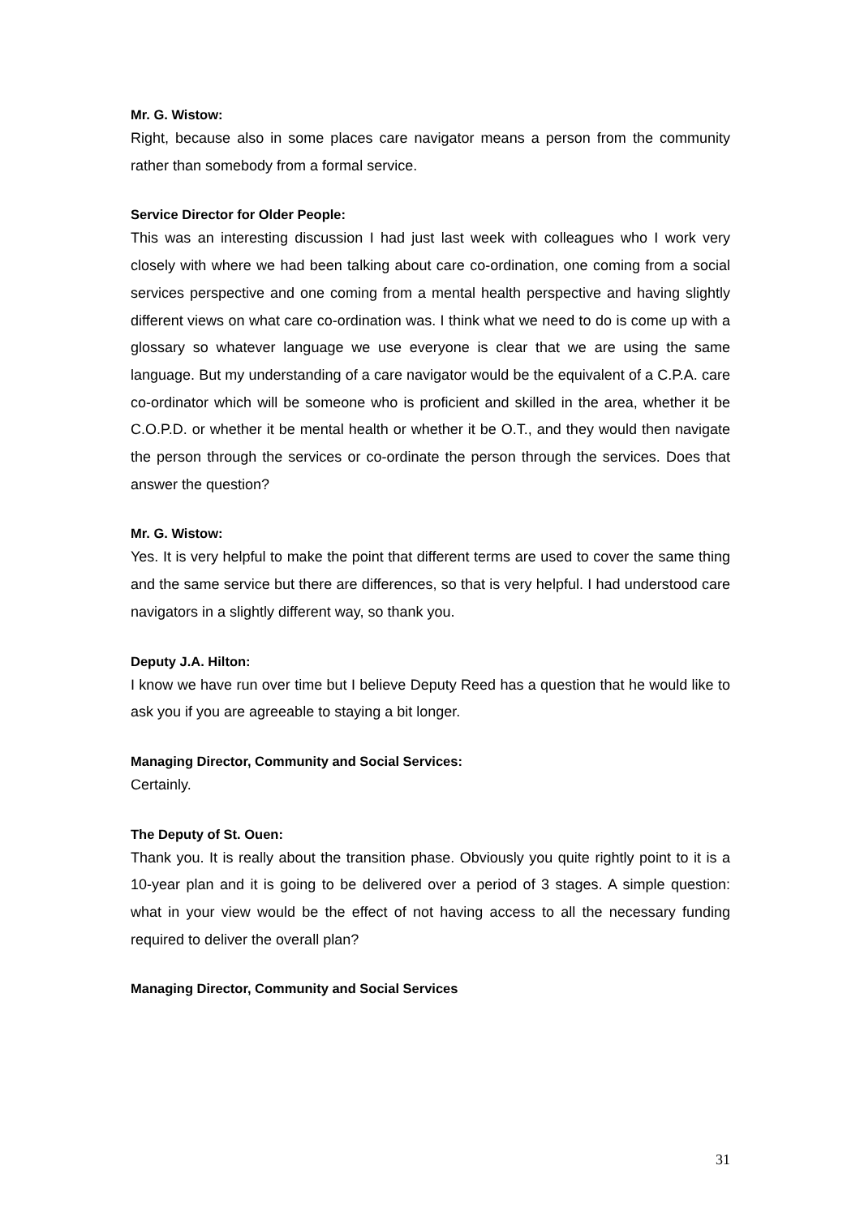Mr. G. Wistow:
Right, because also in some places care navigator means a person from the community rather than somebody from a formal service.
Service Director for Older People:
This was an interesting discussion I had just last week with colleagues who I work very closely with where we had been talking about care co-ordination, one coming from a social services perspective and one coming from a mental health perspective and having slightly different views on what care co-ordination was. I think what we need to do is come up with a glossary so whatever language we use everyone is clear that we are using the same language. But my understanding of a care navigator would be the equivalent of a C.P.A. care co-ordinator which will be someone who is proficient and skilled in the area, whether it be C.O.P.D. or whether it be mental health or whether it be O.T., and they would then navigate the person through the services or co-ordinate the person through the services. Does that answer the question?
Mr. G. Wistow:
Yes. It is very helpful to make the point that different terms are used to cover the same thing and the same service but there are differences, so that is very helpful. I had understood care navigators in a slightly different way, so thank you.
Deputy J.A. Hilton:
I know we have run over time but I believe Deputy Reed has a question that he would like to ask you if you are agreeable to staying a bit longer.
Managing Director, Community and Social Services:
Certainly.
The Deputy of St. Ouen:
Thank you. It is really about the transition phase. Obviously you quite rightly point to it is a 10-year plan and it is going to be delivered over a period of 3 stages. A simple question: what in your view would be the effect of not having access to all the necessary funding required to deliver the overall plan?
Managing Director, Community and Social Services
31